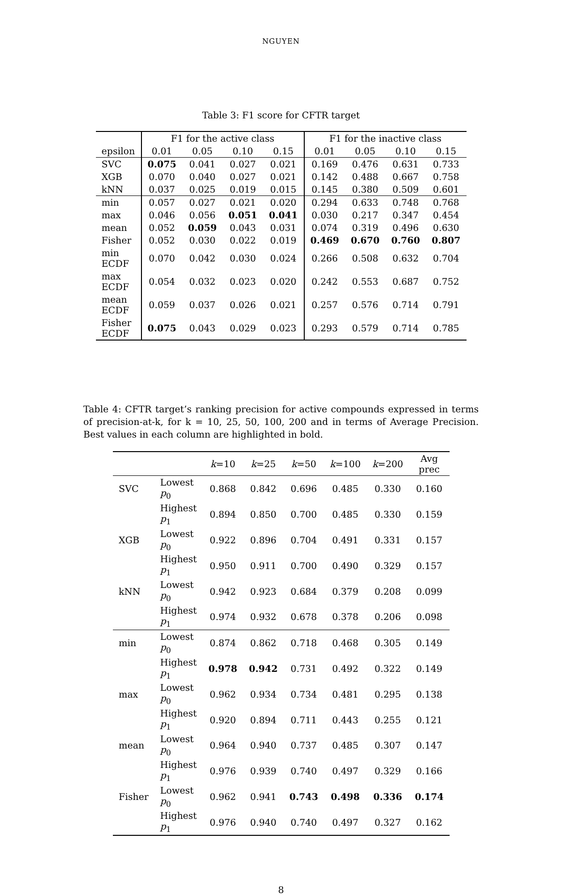NGUYEN
Table 3: F1 score for CFTR target
| | F1 for the active class | | | | F1 for the inactive class | | | |
| --- | --- | --- | --- | --- | --- | --- | --- | --- |
| epsilon | 0.01 | 0.05 | 0.10 | 0.15 | 0.01 | 0.05 | 0.10 | 0.15 |
| SVC | 0.075 | 0.041 | 0.027 | 0.021 | 0.169 | 0.476 | 0.631 | 0.733 |
| XGB | 0.070 | 0.040 | 0.027 | 0.021 | 0.142 | 0.488 | 0.667 | 0.758 |
| kNN | 0.037 | 0.025 | 0.019 | 0.015 | 0.145 | 0.380 | 0.509 | 0.601 |
| min | 0.057 | 0.027 | 0.021 | 0.020 | 0.294 | 0.633 | 0.748 | 0.768 |
| max | 0.046 | 0.056 | 0.051 | 0.041 | 0.030 | 0.217 | 0.347 | 0.454 |
| mean | 0.052 | 0.059 | 0.043 | 0.031 | 0.074 | 0.319 | 0.496 | 0.630 |
| Fisher | 0.052 | 0.030 | 0.022 | 0.019 | 0.469 | 0.670 | 0.760 | 0.807 |
| min ECDF | 0.070 | 0.042 | 0.030 | 0.024 | 0.266 | 0.508 | 0.632 | 0.704 |
| max ECDF | 0.054 | 0.032 | 0.023 | 0.020 | 0.242 | 0.553 | 0.687 | 0.752 |
| mean ECDF | 0.059 | 0.037 | 0.026 | 0.021 | 0.257 | 0.576 | 0.714 | 0.791 |
| Fisher ECDF | 0.075 | 0.043 | 0.029 | 0.023 | 0.293 | 0.579 | 0.714 | 0.785 |
Table 4: CFTR target’s ranking precision for active compounds expressed in terms of precision-at-k, for k = 10, 25, 50, 100, 200 and in terms of Average Precision. Best values in each column are highlighted in bold.
| | | k =10 | k =25 | k =50 | k =100 | k =200 | Avg prec |
| --- | --- | --- | --- | --- | --- | --- | --- |
| SVC | Lowest p<sub>0</sub> | 0.868 | 0.842 | 0.696 | 0.485 | 0.330 | 0.160 |
| | Highest p<sub>1</sub> | 0.894 | 0.850 | 0.700 | 0.485 | 0.330 | 0.159 |
| XGB | Lowest p<sub>0</sub> | 0.922 | 0.896 | 0.704 | 0.491 | 0.331 | 0.157 |
| | Highest p<sub>1</sub> | 0.950 | 0.911 | 0.700 | 0.490 | 0.329 | 0.157 |
| kNN | Lowest p<sub>0</sub> | 0.942 | 0.923 | 0.684 | 0.379 | 0.208 | 0.099 |
| | Highest p<sub>1</sub> | 0.974 | 0.932 | 0.678 | 0.378 | 0.206 | 0.098 |
| min | Lowest p<sub>0</sub> | 0.874 | 0.862 | 0.718 | 0.468 | 0.305 | 0.149 |
| | Highest p<sub>1</sub> | 0.978 | 0.942 | 0.731 | 0.492 | 0.322 | 0.149 |
| max | Lowest p<sub>0</sub> | 0.962 | 0.934 | 0.734 | 0.481 | 0.295 | 0.138 |
| | Highest p<sub>1</sub> | 0.920 | 0.894 | 0.711 | 0.443 | 0.255 | 0.121 |
| mean | Lowest p<sub>0</sub> | 0.964 | 0.940 | 0.737 | 0.485 | 0.307 | 0.147 |
| | Highest p<sub>1</sub> | 0.976 | 0.939 | 0.740 | 0.497 | 0.329 | 0.166 |
| Fisher | Lowest p<sub>0</sub> | 0.962 | 0.941 | 0.743 | 0.498 | 0.336 | 0.174 |
| | Highest p<sub>1</sub> | 0.976 | 0.940 | 0.740 | 0.497 | 0.327 | 0.162 |
8